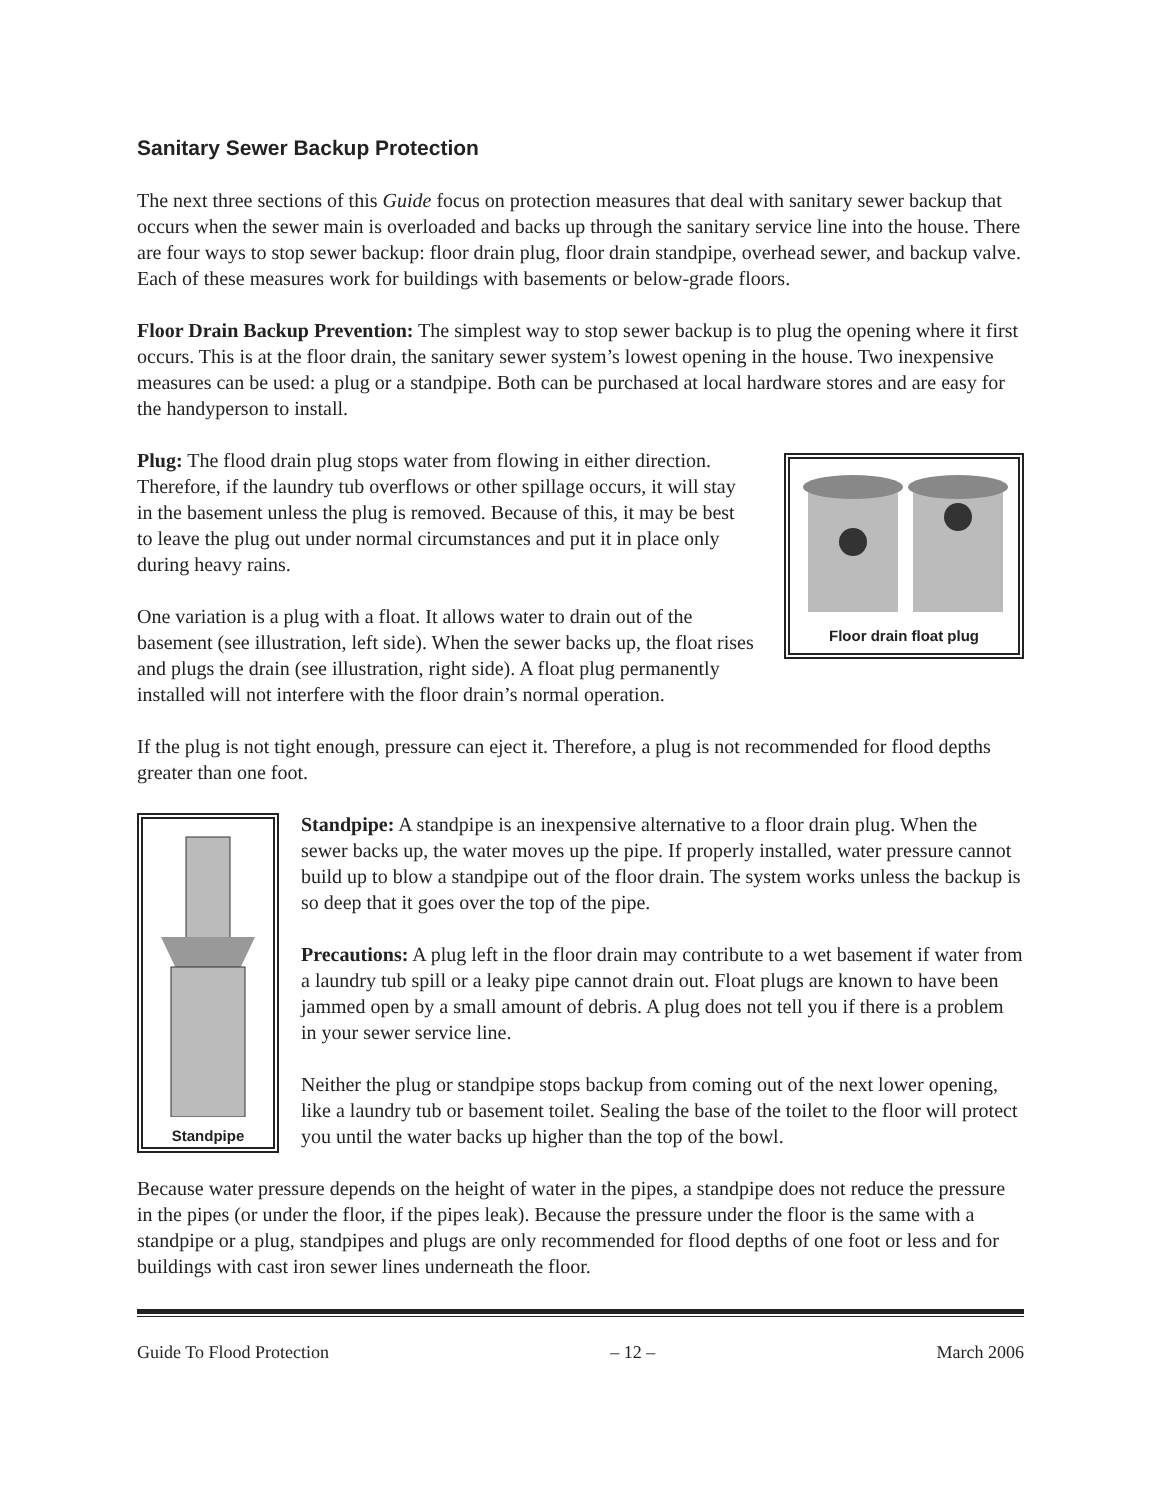Sanitary Sewer Backup Protection
The next three sections of this Guide focus on protection measures that deal with sanitary sewer backup that occurs when the sewer main is overloaded and backs up through the sanitary service line into the house. There are four ways to stop sewer backup: floor drain plug, floor drain standpipe, overhead sewer, and backup valve. Each of these measures work for buildings with basements or below-grade floors.
Floor Drain Backup Prevention: The simplest way to stop sewer backup is to plug the opening where it first occurs. This is at the floor drain, the sanitary sewer system’s lowest opening in the house. Two inexpensive measures can be used: a plug or a standpipe. Both can be purchased at local hardware stores and are easy for the handyperson to install.
Floor drain float plug
Plug: The flood drain plug stops water from flowing in either direction. Therefore, if the laundry tub overflows or other spillage occurs, it will stay in the basement unless the plug is removed. Because of this, it may be best to leave the plug out under normal circumstances and put it in place only during heavy rains.
One variation is a plug with a float. It allows water to drain out of the basement (see illustration, left side). When the sewer backs up, the float rises and plugs the drain (see illustration, right side). A float plug permanently installed will not interfere with the floor drain’s normal operation.
If the plug is not tight enough, pressure can eject it. Therefore, a plug is not recommended for flood depths greater than one foot.
Standpipe
Standpipe: A standpipe is an inexpensive alternative to a floor drain plug. When the sewer backs up, the water moves up the pipe. If properly installed, water pressure cannot build up to blow a standpipe out of the floor drain. The system works unless the backup is so deep that it goes over the top of the pipe.
Precautions: A plug left in the floor drain may contribute to a wet basement if water from a laundry tub spill or a leaky pipe cannot drain out. Float plugs are known to have been jammed open by a small amount of debris. A plug does not tell you if there is a problem in your sewer service line.
Neither the plug or standpipe stops backup from coming out of the next lower opening, like a laundry tub or basement toilet. Sealing the base of the toilet to the floor will protect you until the water backs up higher than the top of the bowl.
Because water pressure depends on the height of water in the pipes, a standpipe does not reduce the pressure in the pipes (or under the floor, if the pipes leak). Because the pressure under the floor is the same with a standpipe or a plug, standpipes and plugs are only recommended for flood depths of one foot or less and for buildings with cast iron sewer lines underneath the floor.
Guide To Flood Protection – 12 – March 2006